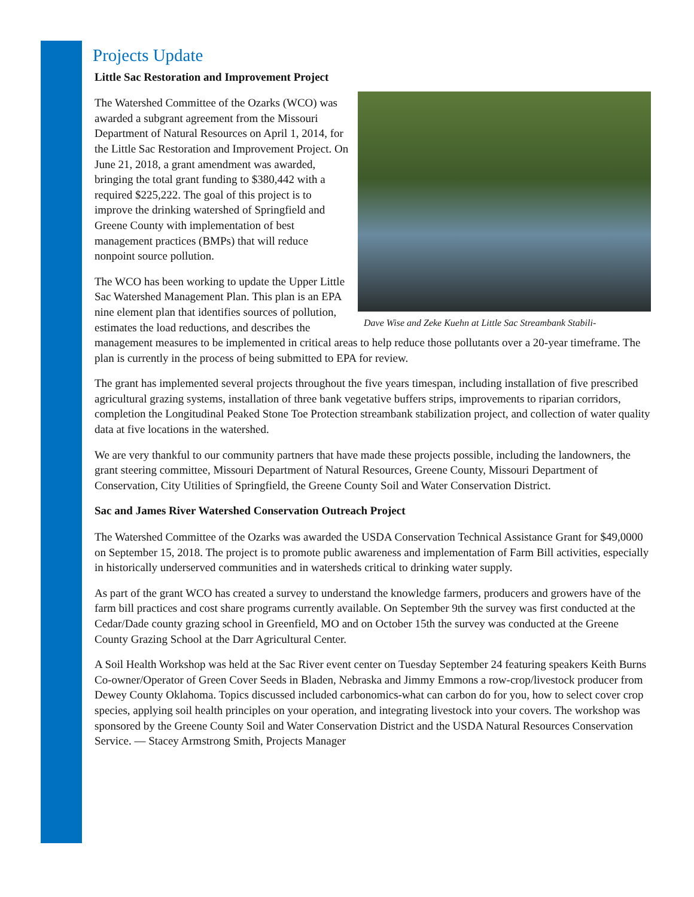Projects Update
Little Sac Restoration and Improvement Project
Dave Wise and Zeke Kuehn at Little Sac Streambank Stabili-
The Watershed Committee of the Ozarks (WCO) was awarded a subgrant agreement from the Missouri Department of Natural Resources on April 1, 2014, for the Little Sac Restoration and Improvement Project. On June 21, 2018, a grant amendment was awarded, bringing the total grant funding to $380,442 with a required $225,222. The goal of this project is to improve the drinking watershed of Springfield and Greene County with implementation of best management practices (BMPs) that will reduce nonpoint source pollution.
The WCO has been working to update the Upper Little Sac Watershed Management Plan. This plan is an EPA nine element plan that identifies sources of pollution, estimates the load reductions, and describes the management measures to be implemented in critical areas to help reduce those pollutants over a 20-year timeframe. The plan is currently in the process of being submitted to EPA for review.
The grant has implemented several projects throughout the five years timespan, including installation of five prescribed agricultural grazing systems, installation of three bank vegetative buffers strips, improvements to riparian corridors, completion the Longitudinal Peaked Stone Toe Protection streambank stabilization project, and collection of water quality data at five locations in the watershed.
We are very thankful to our community partners that have made these projects possible, including the landowners, the grant steering committee, Missouri Department of Natural Resources, Greene County, Missouri Department of Conservation, City Utilities of Springfield, the Greene County Soil and Water Conservation District.
Sac and James River Watershed Conservation Outreach Project
The Watershed Committee of the Ozarks was awarded the USDA Conservation Technical Assistance Grant for $49,0000 on September 15, 2018. The project is to promote public awareness and implementation of Farm Bill activities, especially in historically underserved communities and in watersheds critical to drinking water supply.
As part of the grant WCO has created a survey to understand the knowledge farmers, producers and growers have of the farm bill practices and cost share programs currently available. On September 9th the survey was first conducted at the Cedar/Dade county grazing school in Greenfield, MO and on October 15th the survey was conducted at the Greene County Grazing School at the Darr Agricultural Center.
A Soil Health Workshop was held at the Sac River event center on Tuesday September 24 featuring speakers Keith Burns Co-owner/Operator of Green Cover Seeds in Bladen, Nebraska and Jimmy Emmons a row-crop/livestock producer from Dewey County Oklahoma. Topics discussed included carbonomics-what can carbon do for you, how to select cover crop species, applying soil health principles on your operation, and integrating livestock into your covers. The workshop was sponsored by the Greene County Soil and Water Conservation District and the USDA Natural Resources Conservation Service. — Stacey Armstrong Smith, Projects Manager